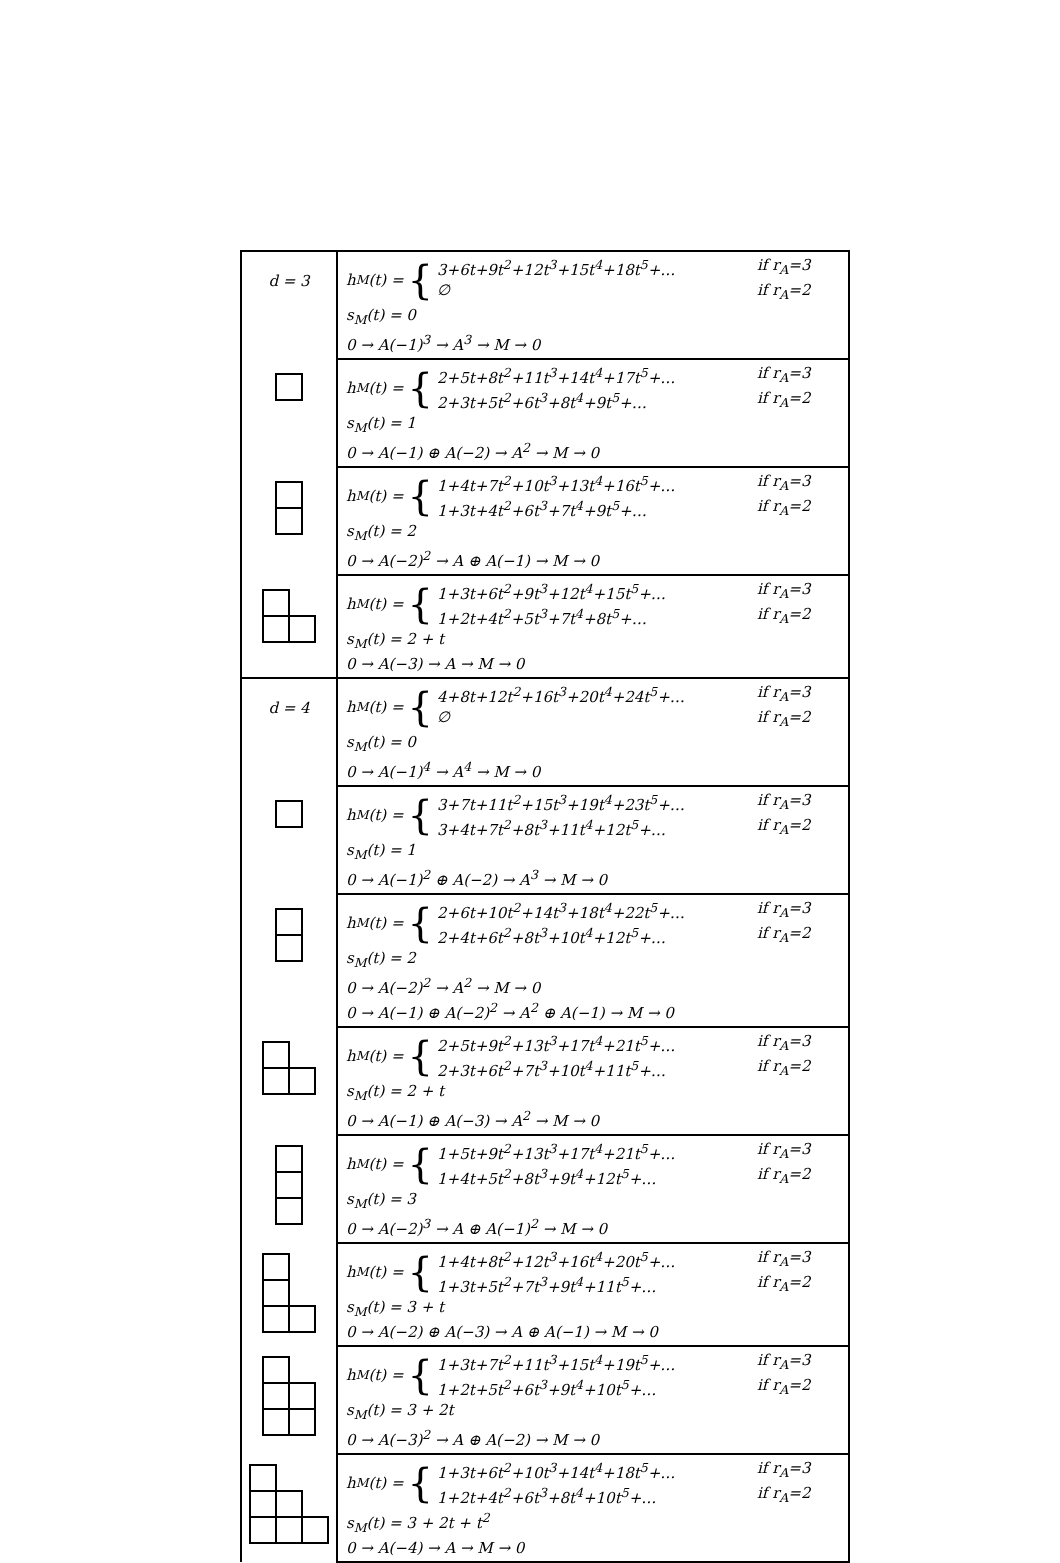| d = 3 | h<sub>M</sub>(t) = { 3+6t+9t<sup>2</sup>+12t<sup>3</sup>+15t<sup>4</sup>+18t<sup>5</sup>+… if r<sub>A</sub>=3 ∅ if r<sub>A</sub>=2 s<sub>M</sub>(t) = 0 0 → A(−1)<sup>3</sup> → A<sup>3</sup> → M → 0 |
| | h<sub>M</sub>(t) = { 2+5t+8t<sup>2</sup>+11t<sup>3</sup>+14t<sup>4</sup>+17t<sup>5</sup>+… if r<sub>A</sub>=3 2+3t+5t<sup>2</sup>+6t<sup>3</sup>+8t<sup>4</sup>+9t<sup>5</sup>+… if r<sub>A</sub>=2 s<sub>M</sub>(t) = 1 0 → A(−1) ⊕ A(−2) → A<sup>2</sup> → M → 0 |
| | h<sub>M</sub>(t) = { 1+4t+7t<sup>2</sup>+10t<sup>3</sup>+13t<sup>4</sup>+16t<sup>5</sup>+… if r<sub>A</sub>=3 1+3t+4t<sup>2</sup>+6t<sup>3</sup>+7t<sup>4</sup>+9t<sup>5</sup>+… if r<sub>A</sub>=2 s<sub>M</sub>(t) = 2 0 → A(−2)<sup>2</sup> → A ⊕ A(−1) → M → 0 |
| | h<sub>M</sub>(t) = { 1+3t+6t<sup>2</sup>+9t<sup>3</sup>+12t<sup>4</sup>+15t<sup>5</sup>+… if r<sub>A</sub>=3 1+2t+4t<sup>2</sup>+5t<sup>3</sup>+7t<sup>4</sup>+8t<sup>5</sup>+… if r<sub>A</sub>=2 s<sub>M</sub>(t) = 2 + t 0 → A(−3) → A → M → 0 |
| d = 4 | h<sub>M</sub>(t) = { 4+8t+12t<sup>2</sup>+16t<sup>3</sup>+20t<sup>4</sup>+24t<sup>5</sup>+… if r<sub>A</sub>=3 ∅ if r<sub>A</sub>=2 s<sub>M</sub>(t) = 0 0 → A(−1)<sup>4</sup> → A<sup>4</sup> → M → 0 |
| | h<sub>M</sub>(t) = { 3+7t+11t<sup>2</sup>+15t<sup>3</sup>+19t<sup>4</sup>+23t<sup>5</sup>+… if r<sub>A</sub>=3 3+4t+7t<sup>2</sup>+8t<sup>3</sup>+11t<sup>4</sup>+12t<sup>5</sup>+… if r<sub>A</sub>=2 s<sub>M</sub>(t) = 1 0 → A(−1)<sup>2</sup> ⊕ A(−2) → A<sup>3</sup> → M → 0 |
| | h<sub>M</sub>(t) = { 2+6t+10t<sup>2</sup>+14t<sup>3</sup>+18t<sup>4</sup>+22t<sup>5</sup>+… if r<sub>A</sub>=3 2+4t+6t<sup>2</sup>+8t<sup>3</sup>+10t<sup>4</sup>+12t<sup>5</sup>+… if r<sub>A</sub>=2 s<sub>M</sub>(t) = 2 0 → A(−2)<sup>2</sup> → A<sup>2</sup> → M → 0 0 → A(−1) ⊕ A(−2)<sup>2</sup> → A<sup>2</sup> ⊕ A(−1) → M → 0 |
| | h<sub>M</sub>(t) = { 2+5t+9t<sup>2</sup>+13t<sup>3</sup>+17t<sup>4</sup>+21t<sup>5</sup>+… if r<sub>A</sub>=3 2+3t+6t<sup>2</sup>+7t<sup>3</sup>+10t<sup>4</sup>+11t<sup>5</sup>+… if r<sub>A</sub>=2 s<sub>M</sub>(t) = 2 + t 0 → A(−1) ⊕ A(−3) → A<sup>2</sup> → M → 0 |
| | h<sub>M</sub>(t) = { 1+5t+9t<sup>2</sup>+13t<sup>3</sup>+17t<sup>4</sup>+21t<sup>5</sup>+… if r<sub>A</sub>=3 1+4t+5t<sup>2</sup>+8t<sup>3</sup>+9t<sup>4</sup>+12t<sup>5</sup>+… if r<sub>A</sub>=2 s<sub>M</sub>(t) = 3 0 → A(−2)<sup>3</sup> → A ⊕ A(−1)<sup>2</sup> → M → 0 |
| | h<sub>M</sub>(t) = { 1+4t+8t<sup>2</sup>+12t<sup>3</sup>+16t<sup>4</sup>+20t<sup>5</sup>+… if r<sub>A</sub>=3 1+3t+5t<sup>2</sup>+7t<sup>3</sup>+9t<sup>4</sup>+11t<sup>5</sup>+… if r<sub>A</sub>=2 s<sub>M</sub>(t) = 3 + t 0 → A(−2) ⊕ A(−3) → A ⊕ A(−1) → M → 0 |
| | h<sub>M</sub>(t) = { 1+3t+7t<sup>2</sup>+11t<sup>3</sup>+15t<sup>4</sup>+19t<sup>5</sup>+… if r<sub>A</sub>=3 1+2t+5t<sup>2</sup>+6t<sup>3</sup>+9t<sup>4</sup>+10t<sup>5</sup>+… if r<sub>A</sub>=2 s<sub>M</sub>(t) = 3 + 2t 0 → A(−3)<sup>2</sup> → A ⊕ A(−2) → M → 0 |
| | h<sub>M</sub>(t) = { 1+3t+6t<sup>2</sup>+10t<sup>3</sup>+14t<sup>4</sup>+18t<sup>5</sup>+… if r<sub>A</sub>=3 1+2t+4t<sup>2</sup>+6t<sup>3</sup>+8t<sup>4</sup>+10t<sup>5</sup>+… if r<sub>A</sub>=2 s<sub>M</sub>(t) = 3 + 2t + t<sup>2</sup> 0 → A(−4) → A → M → 0 |